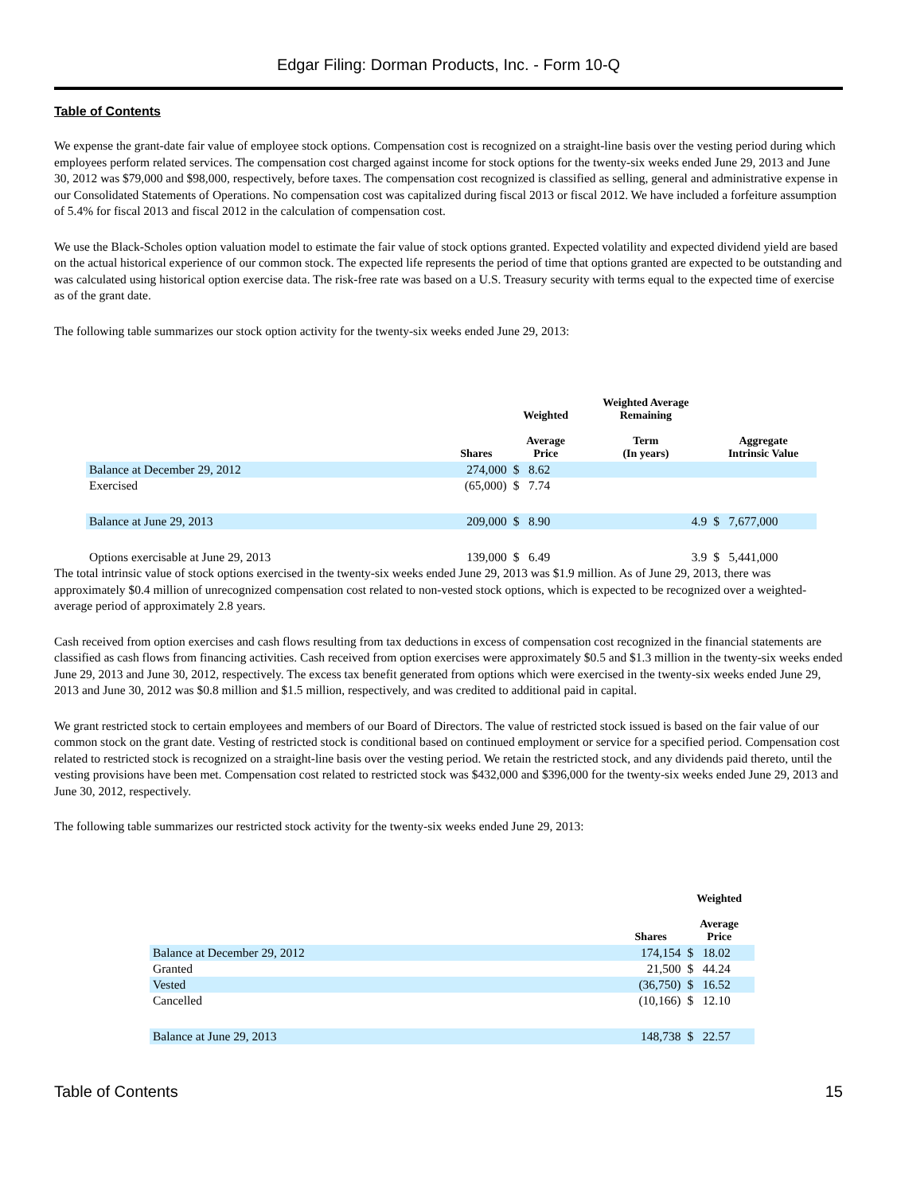Edgar Filing: Dorman Products, Inc. - Form 10-Q
Table of Contents
We expense the grant-date fair value of employee stock options. Compensation cost is recognized on a straight-line basis over the vesting period during which employees perform related services. The compensation cost charged against income for stock options for the twenty-six weeks ended June 29, 2013 and June 30, 2012 was $79,000 and $98,000, respectively, before taxes. The compensation cost recognized is classified as selling, general and administrative expense in our Consolidated Statements of Operations. No compensation cost was capitalized during fiscal 2013 or fiscal 2012. We have included a forfeiture assumption of 5.4% for fiscal 2013 and fiscal 2012 in the calculation of compensation cost.
We use the Black-Scholes option valuation model to estimate the fair value of stock options granted. Expected volatility and expected dividend yield are based on the actual historical experience of our common stock. The expected life represents the period of time that options granted are expected to be outstanding and was calculated using historical option exercise data. The risk-free rate was based on a U.S. Treasury security with terms equal to the expected time of exercise as of the grant date.
The following table summarizes our stock option activity for the twenty-six weeks ended June 29, 2013:
| | Shares | Weighted Average Price | Weighted Average Remaining Term (In years) | Aggregate Intrinsic Value |
| --- | --- | --- | --- | --- |
| Balance at December 29, 2012 | 274,000 | $ 8.62 | | |
| Exercised | (65,000) | $ 7.74 | | |
| Balance at June 29, 2013 | 209,000 | $ 8.90 | 4.9 | $ 7,677,000 |
| Options exercisable at June 29, 2013 | 139,000 | $ 6.49 | 3.9 | $ 5,441,000 |
The total intrinsic value of stock options exercised in the twenty-six weeks ended June 29, 2013 was $1.9 million. As of June 29, 2013, there was approximately $0.4 million of unrecognized compensation cost related to non-vested stock options, which is expected to be recognized over a weighted-average period of approximately 2.8 years.
Cash received from option exercises and cash flows resulting from tax deductions in excess of compensation cost recognized in the financial statements are classified as cash flows from financing activities. Cash received from option exercises were approximately $0.5 and $1.3 million in the twenty-six weeks ended June 29, 2013 and June 30, 2012, respectively. The excess tax benefit generated from options which were exercised in the twenty-six weeks ended June 29, 2013 and June 30, 2012 was $0.8 million and $1.5 million, respectively, and was credited to additional paid in capital.
We grant restricted stock to certain employees and members of our Board of Directors. The value of restricted stock issued is based on the fair value of our common stock on the grant date. Vesting of restricted stock is conditional based on continued employment or service for a specified period. Compensation cost related to restricted stock is recognized on a straight-line basis over the vesting period. We retain the restricted stock, and any dividends paid thereto, until the vesting provisions have been met. Compensation cost related to restricted stock was $432,000 and $396,000 for the twenty-six weeks ended June 29, 2013 and June 30, 2012, respectively.
The following table summarizes our restricted stock activity for the twenty-six weeks ended June 29, 2013:
| | Shares | Weighted Average Price |
| --- | --- | --- |
| Balance at December 29, 2012 | 174,154 | $ 18.02 |
| Granted | 21,500 | $ 44.24 |
| Vested | (36,750) | $ 16.52 |
| Cancelled | (10,166) | $ 12.10 |
| Balance at June 29, 2013 | 148,738 | $ 22.57 |
Table of Contents 15